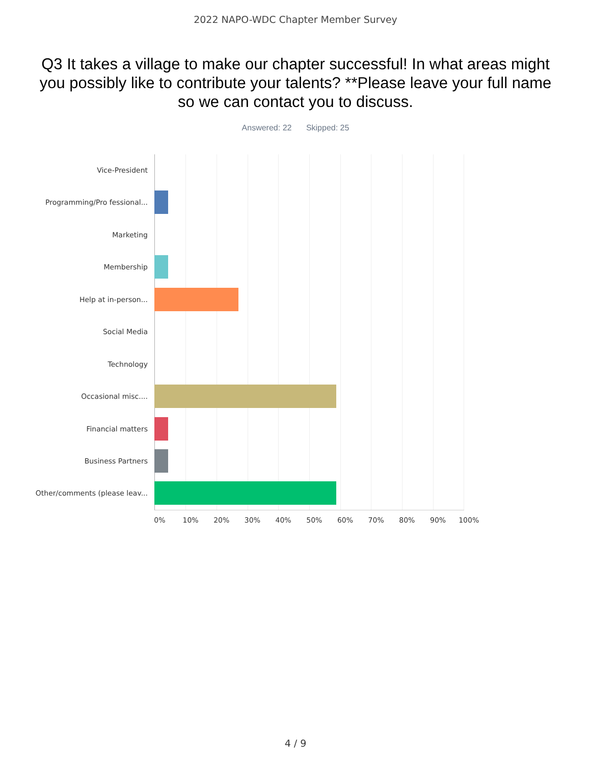2022 NAPO-WDC Chapter Member Survey
Q3 It takes a village to make our chapter successful! In what areas might you possibly like to contribute your talents? **Please leave your full name so we can contact you to discuss.
Answered: 22 Skipped: 25
Vice-President
Programming/Pro fessional...
Marketing
Membership
Help at in-person...
Social Media
Technology
Occasional misc....
Financial matters
Business Partners
Other/comments (please leav...
0% 10% 20% 30% 40% 50% 60% 70% 80% 90% 100%
4 / 9